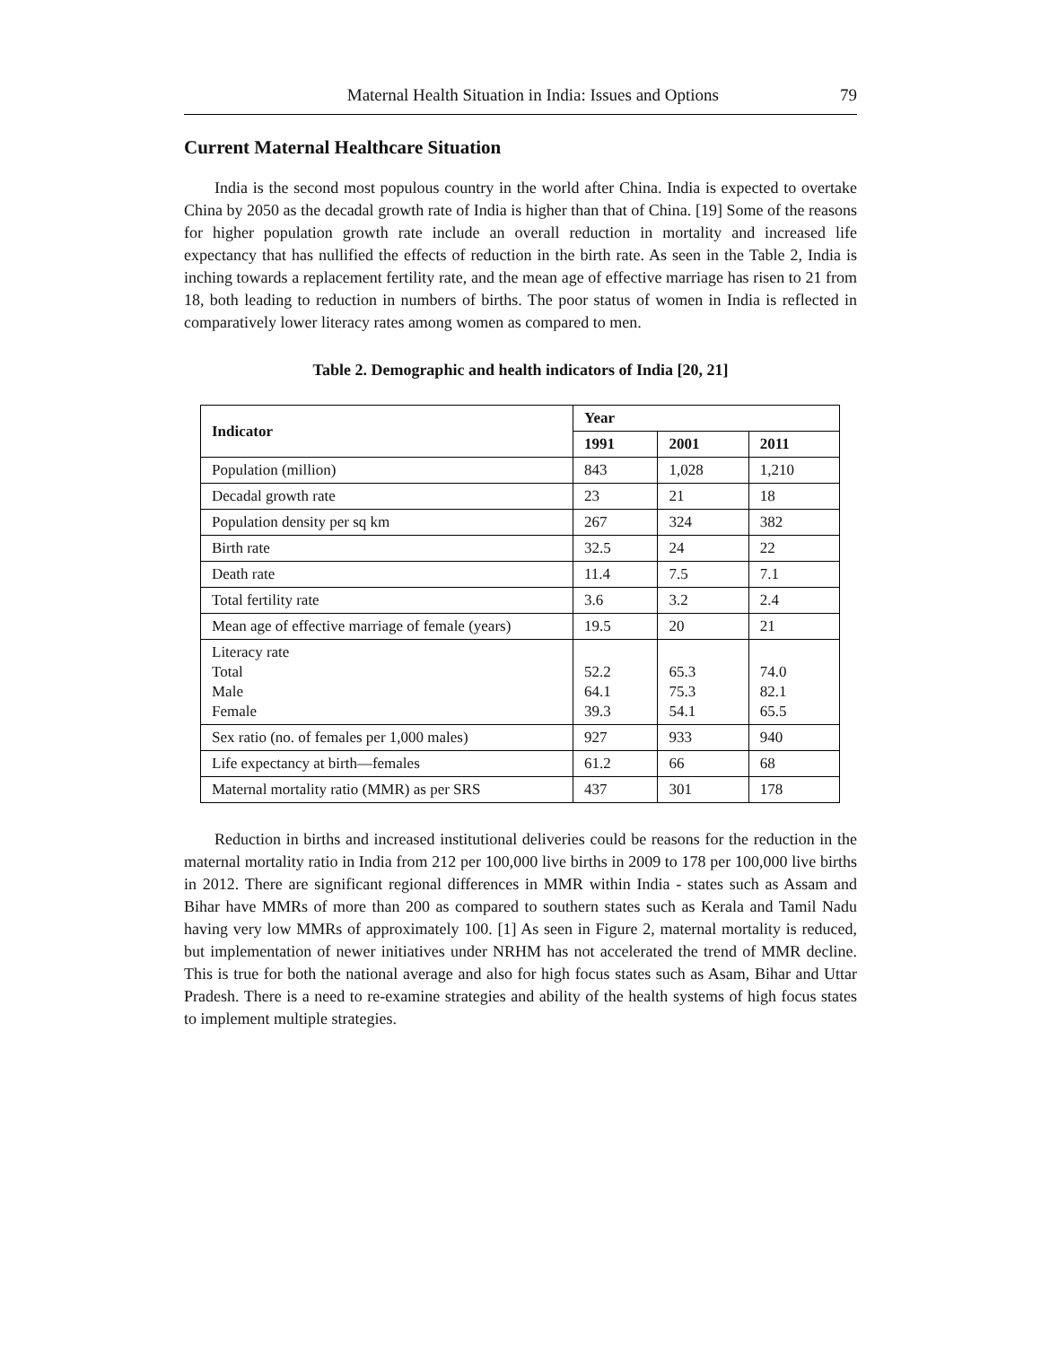Maternal Health Situation in India: Issues and Options 79
Current Maternal Healthcare Situation
India is the second most populous country in the world after China. India is expected to overtake China by 2050 as the decadal growth rate of India is higher than that of China. [19] Some of the reasons for higher population growth rate include an overall reduction in mortality and increased life expectancy that has nullified the effects of reduction in the birth rate. As seen in the Table 2, India is inching towards a replacement fertility rate, and the mean age of effective marriage has risen to 21 from 18, both leading to reduction in numbers of births. The poor status of women in India is reflected in comparatively lower literacy rates among women as compared to men.
Table 2. Demographic and health indicators of India [20, 21]
| Indicator | Year | | |
| --- | --- | --- | --- |
| | 1991 | 2001 | 2011 |
| Population (million) | 843 | 1,028 | 1,210 |
| Decadal growth rate | 23 | 21 | 18 |
| Population density per sq km | 267 | 324 | 382 |
| Birth rate | 32.5 | 24 | 22 |
| Death rate | 11.4 | 7.5 | 7.1 |
| Total fertility rate | 3.6 | 3.2 | 2.4 |
| Mean age of effective marriage of female (years) | 19.5 | 20 | 21 |
| Literacy rate Total Male Female | 52.2 64.1 39.3 | 65.3 75.3 54.1 | 74.0 82.1 65.5 |
| Sex ratio (no. of females per 1,000 males) | 927 | 933 | 940 |
| Life expectancy at birth—females | 61.2 | 66 | 68 |
| Maternal mortality ratio (MMR) as per SRS | 437 | 301 | 178 |
Reduction in births and increased institutional deliveries could be reasons for the reduction in the maternal mortality ratio in India from 212 per 100,000 live births in 2009 to 178 per 100,000 live births in 2012. There are significant regional differences in MMR within India - states such as Assam and Bihar have MMRs of more than 200 as compared to southern states such as Kerala and Tamil Nadu having very low MMRs of approximately 100. [1] As seen in Figure 2, maternal mortality is reduced, but implementation of newer initiatives under NRHM has not accelerated the trend of MMR decline. This is true for both the national average and also for high focus states such as Asam, Bihar and Uttar Pradesh. There is a need to re-examine strategies and ability of the health systems of high focus states to implement multiple strategies.